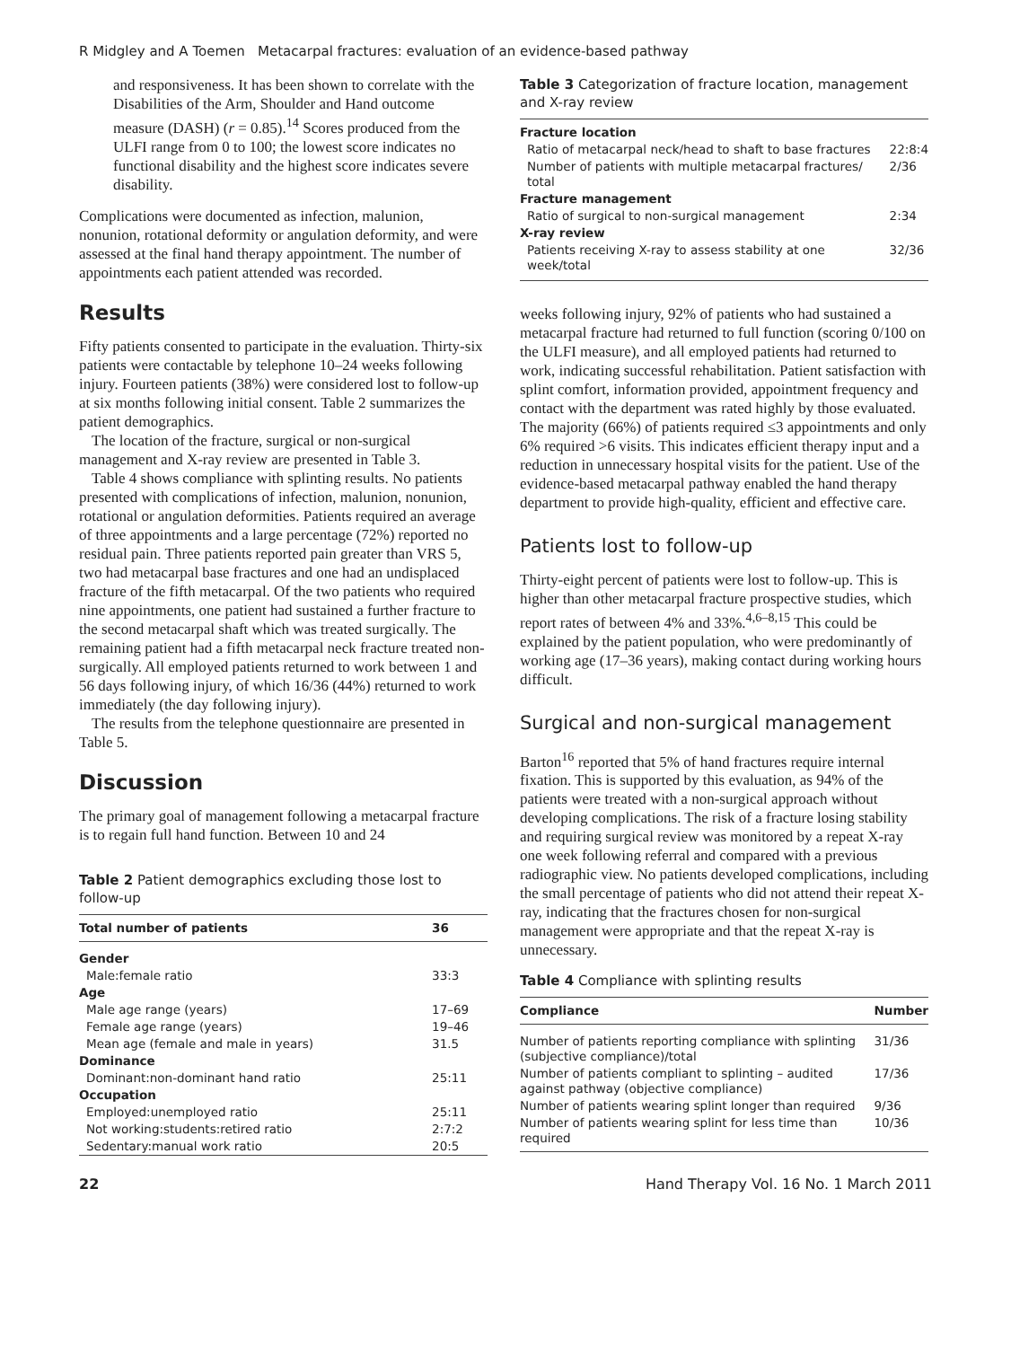R Midgley and A Toemen Metacarpal fractures: evaluation of an evidence-based pathway
and responsiveness. It has been shown to correlate with the Disabilities of the Arm, Shoulder and Hand outcome measure (DASH) (r = 0.85).<sup>14</sup> Scores produced from the ULFI range from 0 to 100; the lowest score indicates no functional disability and the highest score indicates severe disability.
Complications were documented as infection, malunion, nonunion, rotational deformity or angulation deformity, and were assessed at the final hand therapy appointment. The number of appointments each patient attended was recorded.
Results
Fifty patients consented to participate in the evaluation. Thirty-six patients were contactable by telephone 10–24 weeks following injury. Fourteen patients (38%) were considered lost to follow-up at six months following initial consent. Table 2 summarizes the patient demographics.
The location of the fracture, surgical or non-surgical management and X-ray review are presented in Table 3.
Table 4 shows compliance with splinting results. No patients presented with complications of infection, malunion, nonunion, rotational or angulation deformities. Patients required an average of three appointments and a large percentage (72%) reported no residual pain. Three patients reported pain greater than VRS 5, two had metacarpal base fractures and one had an undisplaced fracture of the fifth metacarpal. Of the two patients who required nine appointments, one patient had sustained a further fracture to the second metacarpal shaft which was treated surgically. The remaining patient had a fifth metacarpal neck fracture treated non-surgically. All employed patients returned to work between 1 and 56 days following injury, of which 16/36 (44%) returned to work immediately (the day following injury).
The results from the telephone questionnaire are presented in Table 5.
Discussion
The primary goal of management following a metacarpal fracture is to regain full hand function. Between 10 and 24
Table 2 Patient demographics excluding those lost to follow-up
| Total number of patients | 36 |
| --- | --- |
| Gender | |
| Male:female ratio | 33:3 |
| Age | |
| Male age range (years) | 17–69 |
| Female age range (years) | 19–46 |
| Mean age (female and male in years) | 31.5 |
| Dominance | |
| Dominant:non-dominant hand ratio | 25:11 |
| Occupation | |
| Employed:unemployed ratio | 25:11 |
| Not working:students:retired ratio | 2:7:2 |
| Sedentary:manual work ratio | 20:5 |
Table 3 Categorization of fracture location, management and X-ray review
| Fracture location | |
| Ratio of metacarpal neck/head to shaft to base fractures | 22:8:4 |
| Number of patients with multiple metacarpal fractures/ total | 2/36 |
| Fracture management | |
| Ratio of surgical to non-surgical management | 2:34 |
| X-ray review | |
| Patients receiving X-ray to assess stability at one week/total | 32/36 |
weeks following injury, 92% of patients who had sustained a metacarpal fracture had returned to full function (scoring 0/100 on the ULFI measure), and all employed patients had returned to work, indicating successful rehabilitation. Patient satisfaction with splint comfort, information provided, appointment frequency and contact with the department was rated highly by those evaluated. The majority (66%) of patients required ≤3 appointments and only 6% required >6 visits. This indicates efficient therapy input and a reduction in unnecessary hospital visits for the patient. Use of the evidence-based metacarpal pathway enabled the hand therapy department to provide high-quality, efficient and effective care.
Patients lost to follow-up
Thirty-eight percent of patients were lost to follow-up. This is higher than other metacarpal fracture prospective studies, which report rates of between 4% and 33%.<sup>4,6–8,15</sup> This could be explained by the patient population, who were predominantly of working age (17–36 years), making contact during working hours difficult.
Surgical and non-surgical management
Barton<sup>16</sup> reported that 5% of hand fractures require internal fixation. This is supported by this evaluation, as 94% of the patients were treated with a non-surgical approach without developing complications. The risk of a fracture losing stability and requiring surgical review was monitored by a repeat X-ray one week following referral and compared with a previous radiographic view. No patients developed complications, including the small percentage of patients who did not attend their repeat X-ray, indicating that the fractures chosen for non-surgical management were appropriate and that the repeat X-ray is unnecessary.
Table 4 Compliance with splinting results
| Compliance | Number |
| --- | --- |
| Number of patients reporting compliance with splinting (subjective compliance)/total | 31/36 |
| Number of patients compliant to splinting – audited against pathway (objective compliance) | 17/36 |
| Number of patients wearing splint longer than required | 9/36 |
| Number of patients wearing splint for less time than required | 10/36 |
22 Hand Therapy Vol. 16 No. 1 March 2011